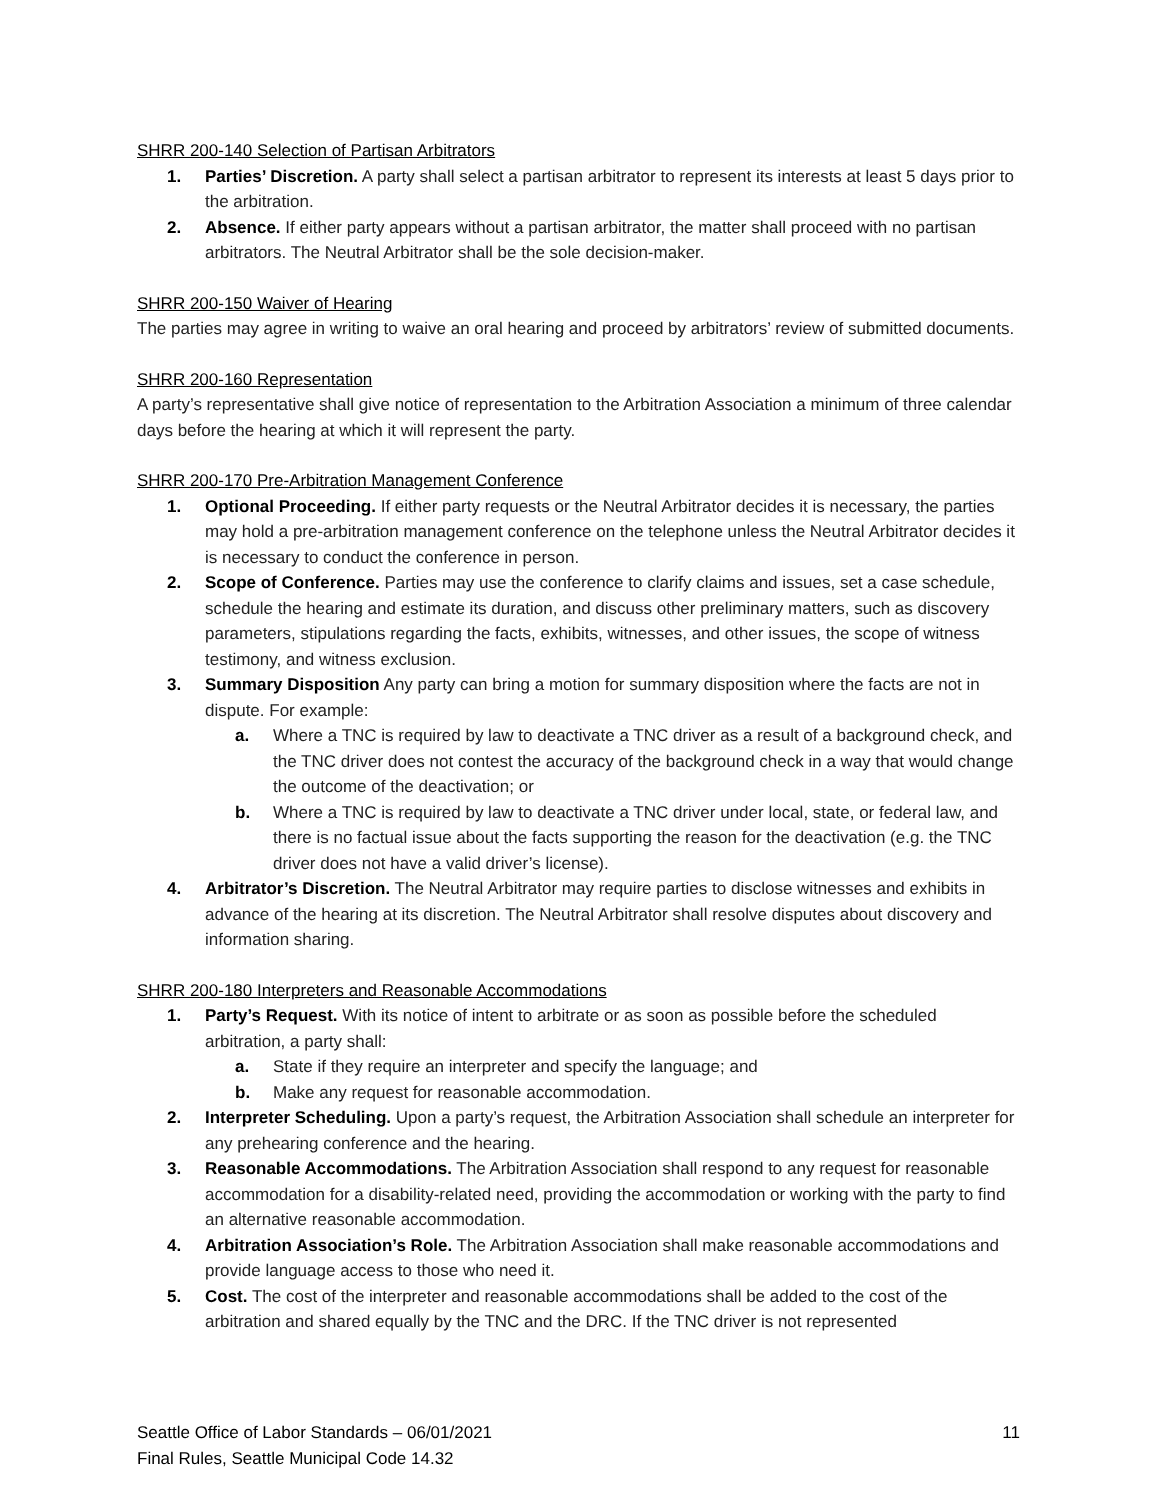SHRR 200-140 Selection of Partisan Arbitrators
1. Parties’ Discretion. A party shall select a partisan arbitrator to represent its interests at least 5 days prior to the arbitration.
2. Absence. If either party appears without a partisan arbitrator, the matter shall proceed with no partisan arbitrators. The Neutral Arbitrator shall be the sole decision-maker.
SHRR 200-150 Waiver of Hearing
The parties may agree in writing to waive an oral hearing and proceed by arbitrators’ review of submitted documents.
SHRR 200-160 Representation
A party’s representative shall give notice of representation to the Arbitration Association a minimum of three calendar days before the hearing at which it will represent the party.
SHRR 200-170 Pre-Arbitration Management Conference
1. Optional Proceeding. If either party requests or the Neutral Arbitrator decides it is necessary, the parties may hold a pre-arbitration management conference on the telephone unless the Neutral Arbitrator decides it is necessary to conduct the conference in person.
2. Scope of Conference. Parties may use the conference to clarify claims and issues, set a case schedule, schedule the hearing and estimate its duration, and discuss other preliminary matters, such as discovery parameters, stipulations regarding the facts, exhibits, witnesses, and other issues, the scope of witness testimony, and witness exclusion.
3. Summary Disposition Any party can bring a motion for summary disposition where the facts are not in dispute. For example:
a. Where a TNC is required by law to deactivate a TNC driver as a result of a background check, and the TNC driver does not contest the accuracy of the background check in a way that would change the outcome of the deactivation; or
b. Where a TNC is required by law to deactivate a TNC driver under local, state, or federal law, and there is no factual issue about the facts supporting the reason for the deactivation (e.g. the TNC driver does not have a valid driver’s license).
4. Arbitrator’s Discretion. The Neutral Arbitrator may require parties to disclose witnesses and exhibits in advance of the hearing at its discretion. The Neutral Arbitrator shall resolve disputes about discovery and information sharing.
SHRR 200-180 Interpreters and Reasonable Accommodations
1. Party’s Request. With its notice of intent to arbitrate or as soon as possible before the scheduled arbitration, a party shall:
a. State if they require an interpreter and specify the language; and
b. Make any request for reasonable accommodation.
2. Interpreter Scheduling. Upon a party’s request, the Arbitration Association shall schedule an interpreter for any prehearing conference and the hearing.
3. Reasonable Accommodations. The Arbitration Association shall respond to any request for reasonable accommodation for a disability-related need, providing the accommodation or working with the party to find an alternative reasonable accommodation.
4. Arbitration Association’s Role. The Arbitration Association shall make reasonable accommodations and provide language access to those who need it.
5. Cost. The cost of the interpreter and reasonable accommodations shall be added to the cost of the arbitration and shared equally by the TNC and the DRC. If the TNC driver is not represented
Seattle Office of Labor Standards – 06/01/2021
Final Rules, Seattle Municipal Code 14.32
11